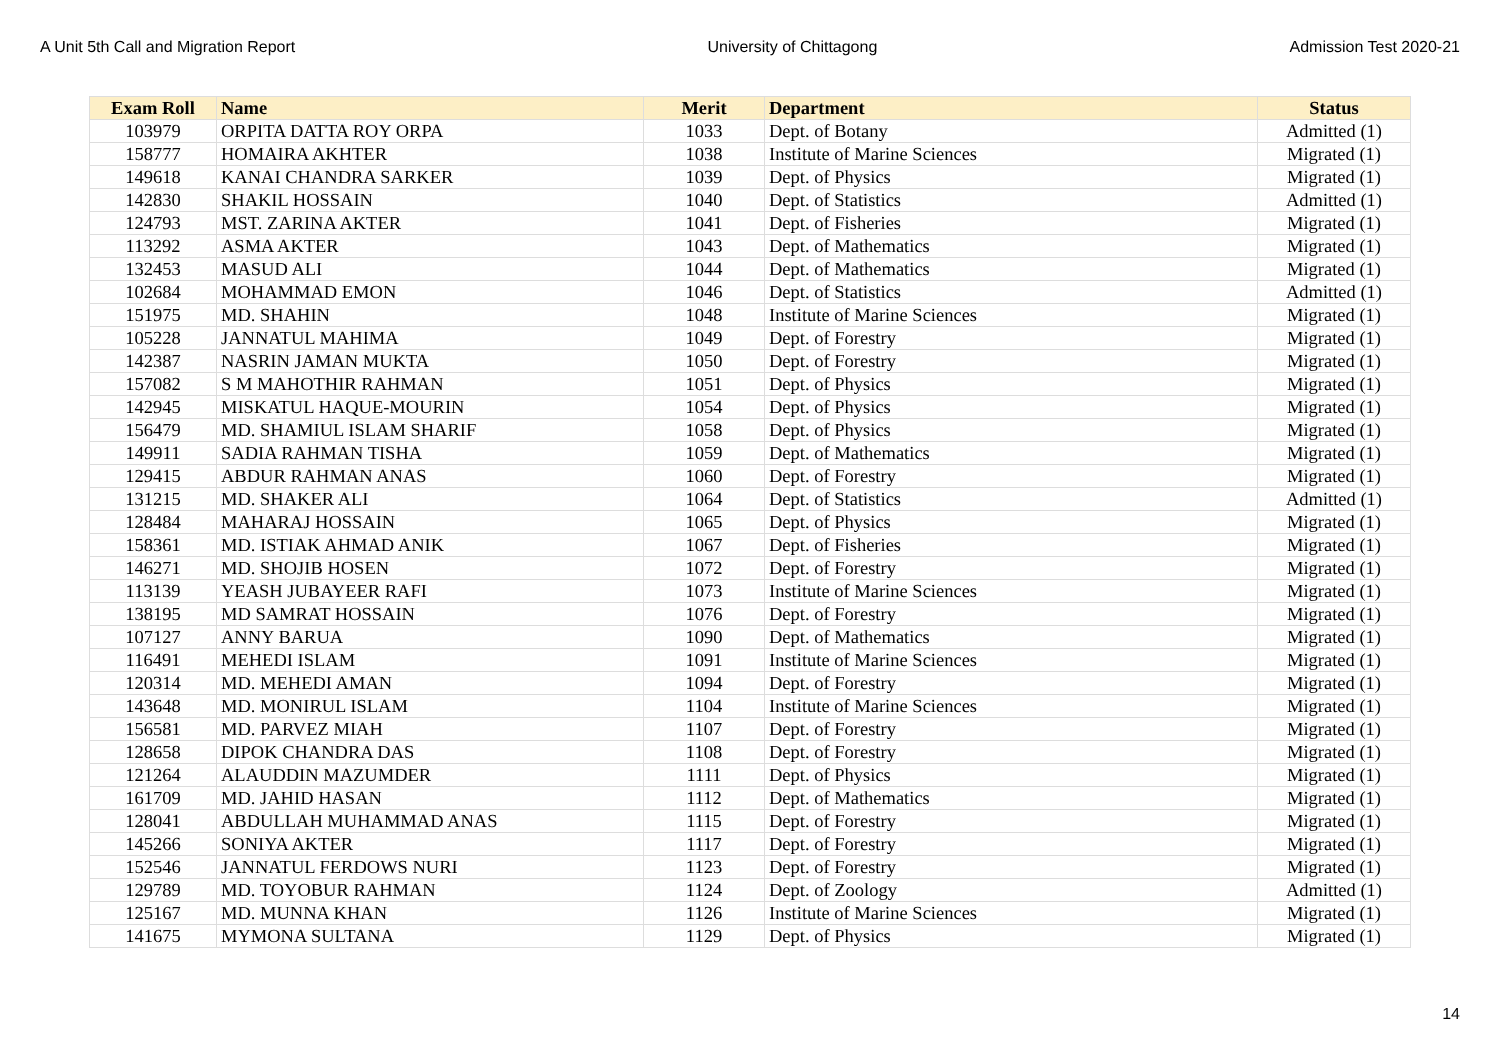A Unit 5th Call and Migration Report University of Chittagong Admission Test 2020-21
| Exam Roll | Name | Merit | Department | Status |
| --- | --- | --- | --- | --- |
| 103979 | ORPITA DATTA ROY ORPA | 1033 | Dept. of Botany | Admitted (1) |
| 158777 | HOMAIRA AKHTER | 1038 | Institute of Marine Sciences | Migrated (1) |
| 149618 | KANAI CHANDRA SARKER | 1039 | Dept. of Physics | Migrated (1) |
| 142830 | SHAKIL HOSSAIN | 1040 | Dept. of Statistics | Admitted (1) |
| 124793 | MST. ZARINA AKTER | 1041 | Dept. of Fisheries | Migrated (1) |
| 113292 | ASMA AKTER | 1043 | Dept. of Mathematics | Migrated (1) |
| 132453 | MASUD ALI | 1044 | Dept. of Mathematics | Migrated (1) |
| 102684 | MOHAMMAD EMON | 1046 | Dept. of Statistics | Admitted (1) |
| 151975 | MD. SHAHIN | 1048 | Institute of Marine Sciences | Migrated (1) |
| 105228 | JANNATUL MAHIMA | 1049 | Dept. of Forestry | Migrated (1) |
| 142387 | NASRIN JAMAN MUKTA | 1050 | Dept. of Forestry | Migrated (1) |
| 157082 | S M MAHOTHIR RAHMAN | 1051 | Dept. of Physics | Migrated (1) |
| 142945 | MISKATUL HAQUE-MOURIN | 1054 | Dept. of Physics | Migrated (1) |
| 156479 | MD. SHAMIUL ISLAM SHARIF | 1058 | Dept. of Physics | Migrated (1) |
| 149911 | SADIA RAHMAN TISHA | 1059 | Dept. of Mathematics | Migrated (1) |
| 129415 | ABDUR RAHMAN ANAS | 1060 | Dept. of Forestry | Migrated (1) |
| 131215 | MD. SHAKER ALI | 1064 | Dept. of Statistics | Admitted (1) |
| 128484 | MAHARAJ HOSSAIN | 1065 | Dept. of Physics | Migrated (1) |
| 158361 | MD. ISTIAK AHMAD ANIK | 1067 | Dept. of Fisheries | Migrated (1) |
| 146271 | MD. SHOJIB HOSEN | 1072 | Dept. of Forestry | Migrated (1) |
| 113139 | YEASH JUBAYEER RAFI | 1073 | Institute of Marine Sciences | Migrated (1) |
| 138195 | MD SAMRAT HOSSAIN | 1076 | Dept. of Forestry | Migrated (1) |
| 107127 | ANNY BARUA | 1090 | Dept. of Mathematics | Migrated (1) |
| 116491 | MEHEDI ISLAM | 1091 | Institute of Marine Sciences | Migrated (1) |
| 120314 | MD. MEHEDI AMAN | 1094 | Dept. of Forestry | Migrated (1) |
| 143648 | MD. MONIRUL ISLAM | 1104 | Institute of Marine Sciences | Migrated (1) |
| 156581 | MD. PARVEZ MIAH | 1107 | Dept. of Forestry | Migrated (1) |
| 128658 | DIPOK CHANDRA DAS | 1108 | Dept. of Forestry | Migrated (1) |
| 121264 | ALAUDDIN MAZUMDER | 1111 | Dept. of Physics | Migrated (1) |
| 161709 | MD. JAHID HASAN | 1112 | Dept. of Mathematics | Migrated (1) |
| 128041 | ABDULLAH MUHAMMAD ANAS | 1115 | Dept. of Forestry | Migrated (1) |
| 145266 | SONIYA AKTER | 1117 | Dept. of Forestry | Migrated (1) |
| 152546 | JANNATUL FERDOWS NURI | 1123 | Dept. of Forestry | Migrated (1) |
| 129789 | MD. TOYOBUR RAHMAN | 1124 | Dept. of Zoology | Admitted (1) |
| 125167 | MD. MUNNA KHAN | 1126 | Institute of Marine Sciences | Migrated (1) |
| 141675 | MYMONA SULTANA | 1129 | Dept. of Physics | Migrated (1) |
14